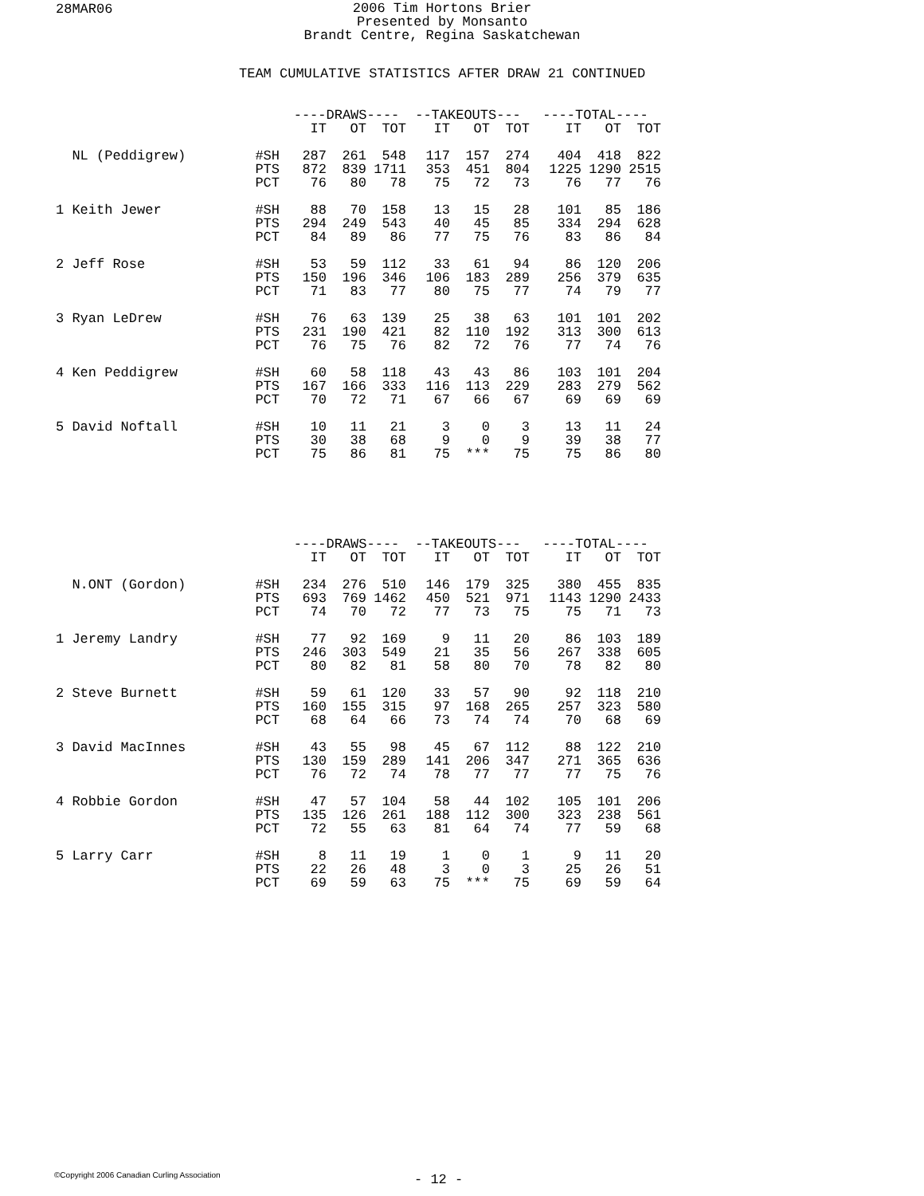28MAR06
2006 Tim Hortons Brier
Presented by Monsanto
Brandt Centre, Regina Saskatchewan
TEAM CUMULATIVE STATISTICS AFTER DRAW 21 CONTINUED
| | | ----DRAWS---- | | | --TAKEOUTS--- | | | ----TOTAL---- | | |
| --- | --- | --- | --- | --- | --- | --- | --- | --- | --- | --- |
| | | IT | OT | TOT | IT | OT | TOT | IT | OT | TOT |
| NL (Peddigrew) | #SH | 287 | 261 | 548 | 117 | 157 | 274 | 404 | 418 | 822 |
| | PTS | 872 | 839 | 1711 | 353 | 451 | 804 | 1225 | 1290 | 2515 |
| | PCT | 76 | 80 | 78 | 75 | 72 | 73 | 76 | 77 | 76 |
| 1 Keith Jewer | #SH | 88 | 70 | 158 | 13 | 15 | 28 | 101 | 85 | 186 |
| | PTS | 294 | 249 | 543 | 40 | 45 | 85 | 334 | 294 | 628 |
| | PCT | 84 | 89 | 86 | 77 | 75 | 76 | 83 | 86 | 84 |
| 2 Jeff Rose | #SH | 53 | 59 | 112 | 33 | 61 | 94 | 86 | 120 | 206 |
| | PTS | 150 | 196 | 346 | 106 | 183 | 289 | 256 | 379 | 635 |
| | PCT | 71 | 83 | 77 | 80 | 75 | 77 | 74 | 79 | 77 |
| 3 Ryan LeDrew | #SH | 76 | 63 | 139 | 25 | 38 | 63 | 101 | 101 | 202 |
| | PTS | 231 | 190 | 421 | 82 | 110 | 192 | 313 | 300 | 613 |
| | PCT | 76 | 75 | 76 | 82 | 72 | 76 | 77 | 74 | 76 |
| 4 Ken Peddigrew | #SH | 60 | 58 | 118 | 43 | 43 | 86 | 103 | 101 | 204 |
| | PTS | 167 | 166 | 333 | 116 | 113 | 229 | 283 | 279 | 562 |
| | PCT | 70 | 72 | 71 | 67 | 66 | 67 | 69 | 69 | 69 |
| 5 David Noftall | #SH | 10 | 11 | 21 | 3 | 0 | 3 | 13 | 11 | 24 |
| | PTS | 30 | 38 | 68 | 9 | 0 | 9 | 39 | 38 | 77 |
| | PCT | 75 | 86 | 81 | 75 | *** | 75 | 75 | 86 | 80 |
| | | ----DRAWS---- | | | --TAKEOUTS--- | | | ----TOTAL---- | | |
| --- | --- | --- | --- | --- | --- | --- | --- | --- | --- | --- |
| | | IT | OT | TOT | IT | OT | TOT | IT | OT | TOT |
| N.ONT (Gordon) | #SH | 234 | 276 | 510 | 146 | 179 | 325 | 380 | 455 | 835 |
| | PTS | 693 | 769 | 1462 | 450 | 521 | 971 | 1143 | 1290 | 2433 |
| | PCT | 74 | 70 | 72 | 77 | 73 | 75 | 75 | 71 | 73 |
| 1 Jeremy Landry | #SH | 77 | 92 | 169 | 9 | 11 | 20 | 86 | 103 | 189 |
| | PTS | 246 | 303 | 549 | 21 | 35 | 56 | 267 | 338 | 605 |
| | PCT | 80 | 82 | 81 | 58 | 80 | 70 | 78 | 82 | 80 |
| 2 Steve Burnett | #SH | 59 | 61 | 120 | 33 | 57 | 90 | 92 | 118 | 210 |
| | PTS | 160 | 155 | 315 | 97 | 168 | 265 | 257 | 323 | 580 |
| | PCT | 68 | 64 | 66 | 73 | 74 | 74 | 70 | 68 | 69 |
| 3 David MacInnes | #SH | 43 | 55 | 98 | 45 | 67 | 112 | 88 | 122 | 210 |
| | PTS | 130 | 159 | 289 | 141 | 206 | 347 | 271 | 365 | 636 |
| | PCT | 76 | 72 | 74 | 78 | 77 | 77 | 77 | 75 | 76 |
| 4 Robbie Gordon | #SH | 47 | 57 | 104 | 58 | 44 | 102 | 105 | 101 | 206 |
| | PTS | 135 | 126 | 261 | 188 | 112 | 300 | 323 | 238 | 561 |
| | PCT | 72 | 55 | 63 | 81 | 64 | 74 | 77 | 59 | 68 |
| 5 Larry Carr | #SH | 8 | 11 | 19 | 1 | 0 | 1 | 9 | 11 | 20 |
| | PTS | 22 | 26 | 48 | 3 | 0 | 3 | 25 | 26 | 51 |
| | PCT | 69 | 59 | 63 | 75 | *** | 75 | 69 | 59 | 64 |
©Copyright 2006 Canadian Curling Association
- 12 -